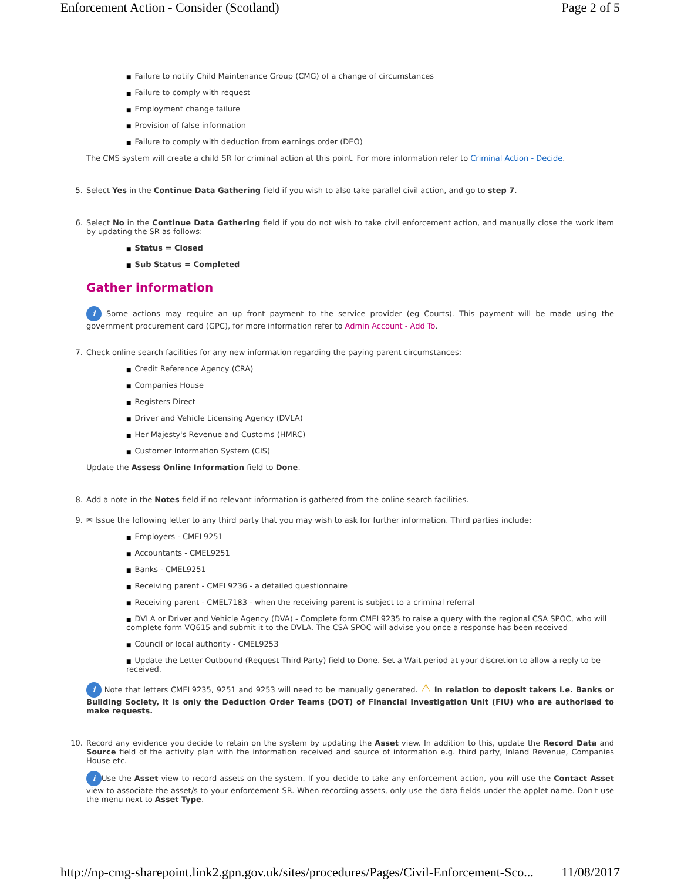Enforcement Action - Consider (Scotland) Page 2 of 5
■ Failure to notify Child Maintenance Group (CMG) of a change of circumstances
■ Failure to comply with request
■ Employment change failure
■ Provision of false information
■ Failure to comply with deduction from earnings order (DEO)
The CMS system will create a child SR for criminal action at this point. For more information refer to Criminal Action - Decide.
5. Select Yes in the Continue Data Gathering field if you wish to also take parallel civil action, and go to step 7.
6. Select No in the Continue Data Gathering field if you do not wish to take civil enforcement action, and manually close the work item by updating the SR as follows:
■ Status = Closed
■ Sub Status = Completed
Gather information
i Some actions may require an up front payment to the service provider (eg Courts). This payment will be made using the government procurement card (GPC), for more information refer to Admin Account - Add To.
7. Check online search facilities for any new information regarding the paying parent circumstances:
■ Credit Reference Agency (CRA)
■ Companies House
■ Registers Direct
■ Driver and Vehicle Licensing Agency (DVLA)
■ Her Majesty's Revenue and Customs (HMRC)
■ Customer Information System (CIS)
Update the Assess Online Information field to Done.
8. Add a note in the Notes field if no relevant information is gathered from the online search facilities.
9. ✉ Issue the following letter to any third party that you may wish to ask for further information. Third parties include:
■ Employers - CMEL9251
■ Accountants - CMEL9251
■ Banks - CMEL9251
■ Receiving parent - CMEL9236 - a detailed questionnaire
■ Receiving parent - CMEL7183 - when the receiving parent is subject to a criminal referral
■ DVLA or Driver and Vehicle Agency (DVA) - Complete form CMEL9235 to raise a query with the regional CSA SPOC, who will complete form VQ615 and submit it to the DVLA. The CSA SPOC will advise you once a response has been received
■ Council or local authority - CMEL9253
■ Update the Letter Outbound (Request Third Party) field to Done. Set a Wait period at your discretion to allow a reply to be received.
i Note that letters CMEL9235, 9251 and 9253 will need to be manually generated. ⚠ In relation to deposit takers i.e. Banks or Building Society, it is only the Deduction Order Teams (DOT) of Financial Investigation Unit (FIU) who are authorised to make requests.
10. Record any evidence you decide to retain on the system by updating the Asset view. In addition to this, update the Record Data and Source field of the activity plan with the information received and source of information e.g. third party, Inland Revenue, Companies House etc.
i Use the Asset view to record assets on the system. If you decide to take any enforcement action, you will use the Contact Asset view to associate the asset/s to your enforcement SR. When recording assets, only use the data fields under the applet name. Don't use the menu next to Asset Type.
http://np-cmg-sharepoint.link2.gpn.gov.uk/sites/procedures/Pages/Civil-Enforcement-Sco... 11/08/2017